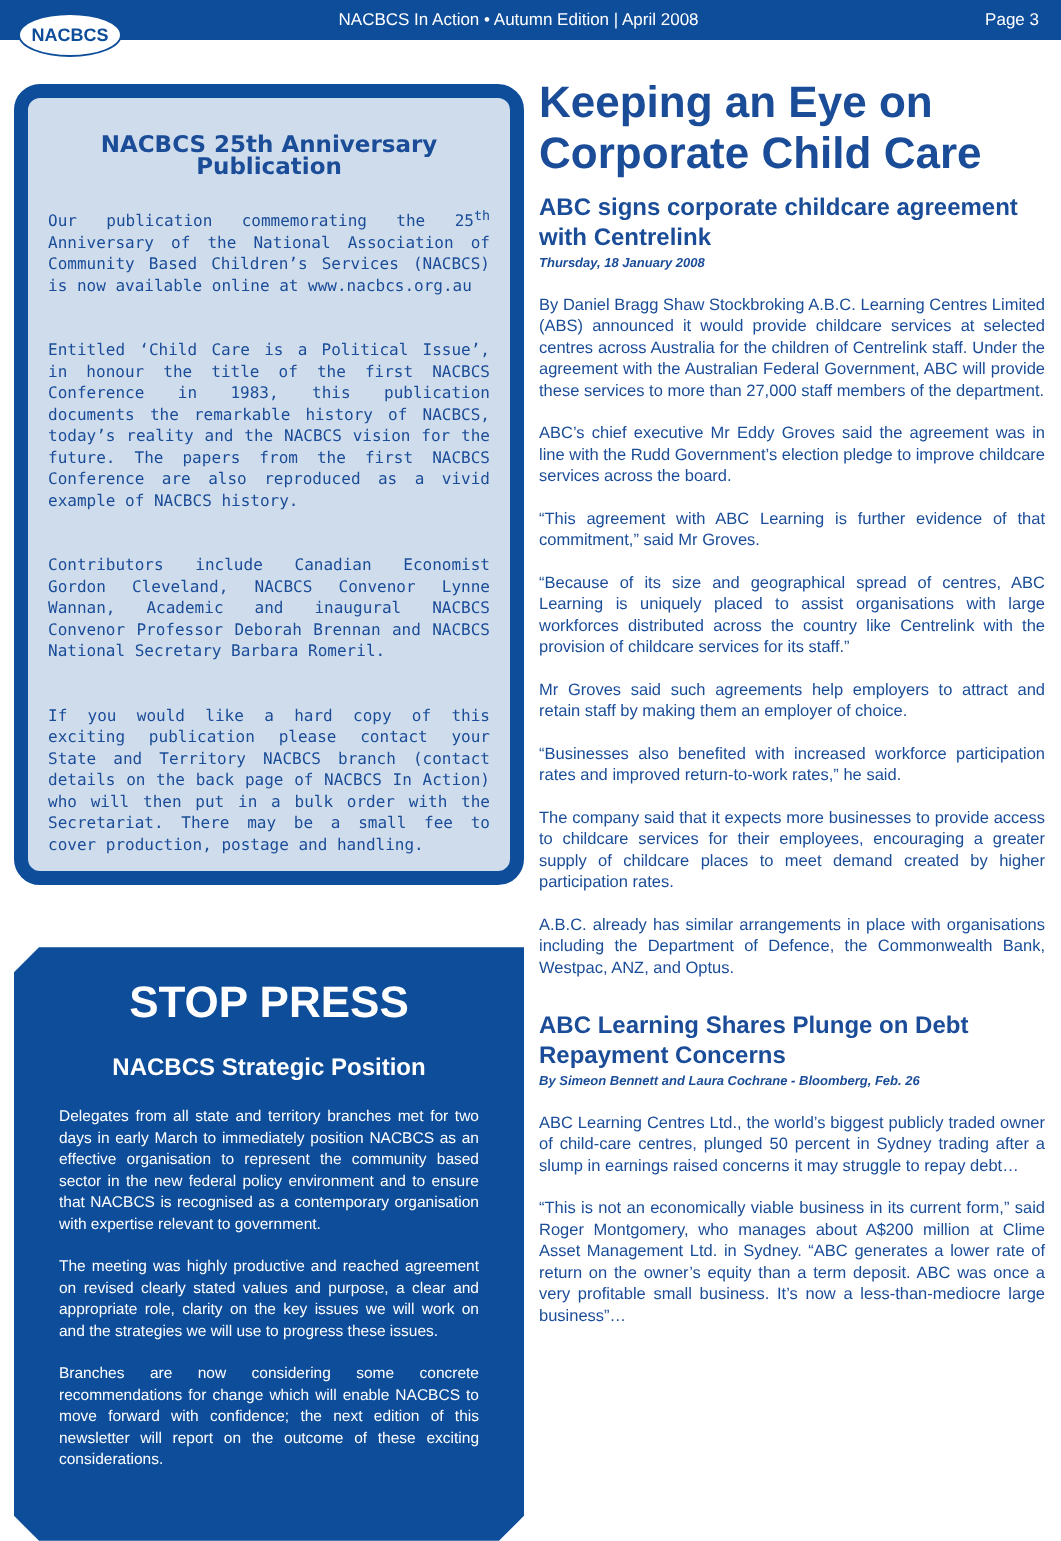NACBCS
NACBCS In Action • Autumn Edition | April 2008
Page 3
NACBCS 25th Anniversary Publication
Our publication commemorating the 25<sup>th</sup> Anniversary of the National Association of Community Based Children’s Services (NACBCS) is now available online at www.nacbcs.org.au
Entitled ‘Child Care is a Political Issue’, in honour the title of the first NACBCS Conference in 1983, this publication documents the remarkable history of NACBCS, today’s reality and the NACBCS vision for the future. The papers from the first NACBCS Conference are also reproduced as a vivid example of NACBCS history.
Contributors include Canadian Economist Gordon Cleveland, NACBCS Convenor Lynne Wannan, Academic and inaugural NACBCS Convenor Professor Deborah Brennan and NACBCS National Secretary Barbara Romeril.
If you would like a hard copy of this exciting publication please contact your State and Territory NACBCS branch (contact details on the back page of NACBCS In Action) who will then put in a bulk order with the Secretariat. There may be a small fee to cover production, postage and handling.
STOP PRESS
NACBCS Strategic Position
Delegates from all state and territory branches met for two days in early March to immediately position NACBCS as an effective organisation to represent the community based sector in the new federal policy environment and to ensure that NACBCS is recognised as a contemporary organisation with expertise relevant to government.
The meeting was highly productive and reached agreement on revised clearly stated values and purpose, a clear and appropriate role, clarity on the key issues we will work on and the strategies we will use to progress these issues.
Branches are now considering some concrete recommendations for change which will enable NACBCS to move forward with confidence; the next edition of this newsletter will report on the outcome of these exciting considerations.
Keeping an Eye on Corporate Child Care
ABC signs corporate childcare agreement with Centrelink
Thursday, 18 January 2008
By Daniel Bragg Shaw Stockbroking A.B.C. Learning Centres Limited (ABS) announced it would provide childcare services at selected centres across Australia for the children of Centrelink staff. Under the agreement with the Australian Federal Government, ABC will provide these services to more than 27,000 staff members of the department.
ABC’s chief executive Mr Eddy Groves said the agreement was in line with the Rudd Government’s election pledge to improve childcare services across the board.
“This agreement with ABC Learning is further evidence of that commitment,” said Mr Groves.
“Because of its size and geographical spread of centres, ABC Learning is uniquely placed to assist organisations with large workforces distributed across the country like Centrelink with the provision of childcare services for its staff.”
Mr Groves said such agreements help employers to attract and retain staff by making them an employer of choice.
“Businesses also benefited with increased workforce participation rates and improved return-to-work rates,” he said.
The company said that it expects more businesses to provide access to childcare services for their employees, encouraging a greater supply of childcare places to meet demand created by higher participation rates.
A.B.C. already has similar arrangements in place with organisations including the Department of Defence, the Commonwealth Bank, Westpac, ANZ, and Optus.
ABC Learning Shares Plunge on Debt Repayment Concerns
By Simeon Bennett and Laura Cochrane - Bloomberg, Feb. 26
ABC Learning Centres Ltd., the world’s biggest publicly traded owner of child-care centres, plunged 50 percent in Sydney trading after a slump in earnings raised concerns it may struggle to repay debt…
“This is not an economically viable business in its current form,” said Roger Montgomery, who manages about A$200 million at Clime Asset Management Ltd. in Sydney. “ABC generates a lower rate of return on the owner’s equity than a term deposit. ABC was once a very profitable small business. It’s now a less-than-mediocre large business”…